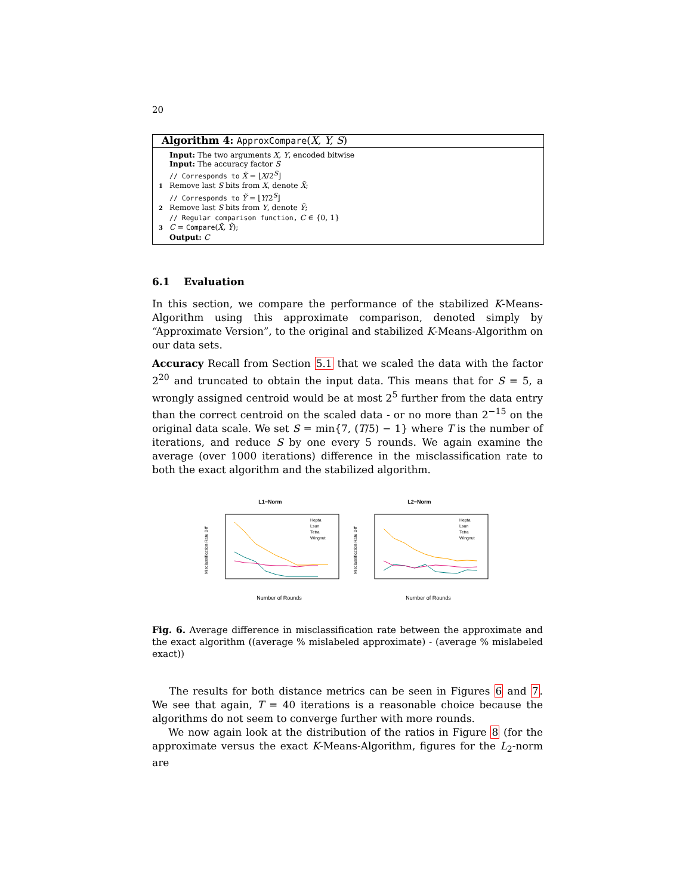20
Algorithm 4: ApproxCompare(X, Y, S)
Input: The two arguments X, Y, encoded bitwise
Input: The accuracy factor S
// Corresponds to X̃ = ⌊X/2<sup>S</sup>⌋
1 Remove last S bits from X, denote X̃;
// Corresponds to Ỹ = ⌊Y/2<sup>S</sup>⌋
2 Remove last S bits from Y, denote Ỹ;
// Regular comparison function, C ∈ {0, 1}
3 C = Compare(X̃, Ỹ);
Output: C
6.1 Evaluation
In this section, we compare the performance of the stabilized K-Means-Algorithm using this approximate comparison, denoted simply by “Approximate Version”, to the original and stabilized K-Means-Algorithm on our data sets.
Accuracy Recall from Section 5.1 that we scaled the data with the factor 2<sup>20</sup> and truncated to obtain the input data. This means that for S = 5, a wrongly assigned centroid would be at most 2<sup>5</sup> further from the data entry than the correct centroid on the scaled data - or no more than 2<sup>−15</sup> on the original data scale. We set S = min{7, (T/5) − 1} where T is the number of iterations, and reduce S by one every 5 rounds. We again examine the average (over 1000 iterations) difference in the misclassification rate to both the exact algorithm and the stabilized algorithm.
L1−Norm
Misclassification Rate Diff
Number of Rounds
Hepta
Lsun
Tetra
Wingnut
L2−Norm
Misclassification Rate Diff
Number of Rounds
Hepta
Lsun
Tetra
Wingnut
Fig. 6. Average difference in misclassification rate between the approximate and the exact algorithm ((average % mislabeled approximate) - (average % mislabeled exact))
The results for both distance metrics can be seen in Figures 6 and 7. We see that again, T = 40 iterations is a reasonable choice because the algorithms do not seem to converge further with more rounds.
We now again look at the distribution of the ratios in Figure 8 (for the approximate versus the exact K-Means-Algorithm, figures for the L<sub>2</sub>-norm are